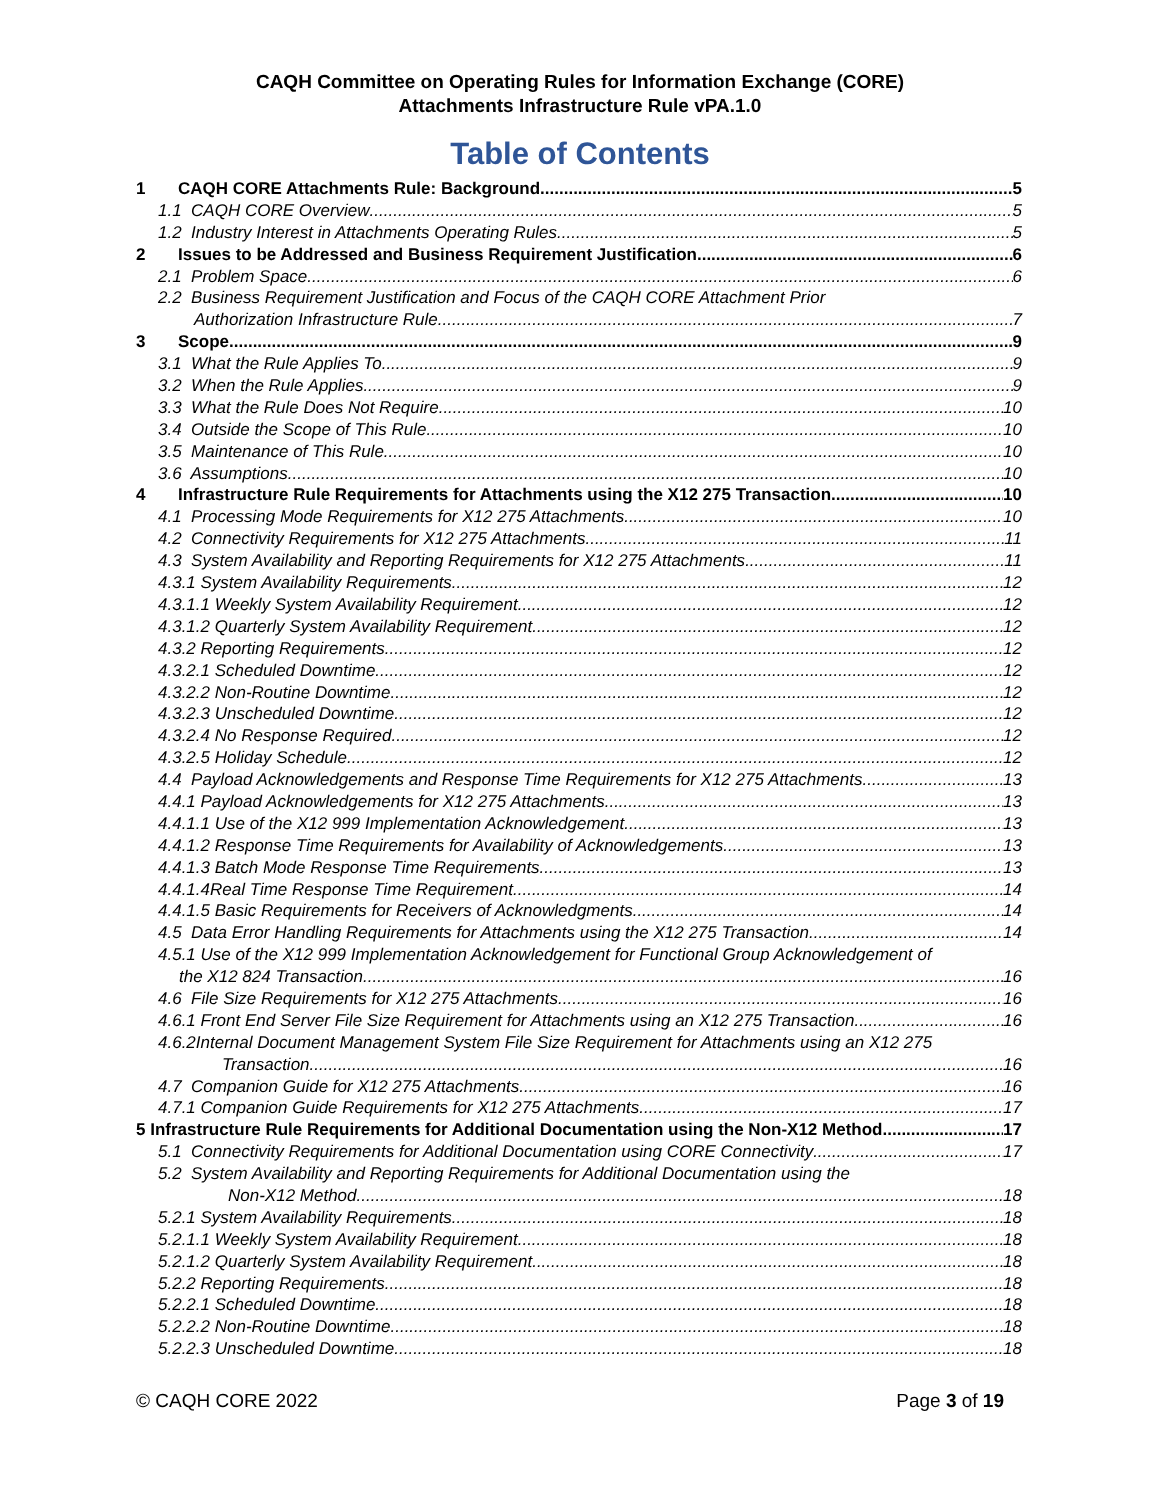CAQH Committee on Operating Rules for Information Exchange (CORE)
Attachments Infrastructure Rule vPA.1.0
Table of Contents
1 CAQH CORE Attachments Rule: Background 5
1.1 CAQH CORE Overview 5
1.2 Industry Interest in Attachments Operating Rules 5
2 Issues to be Addressed and Business Requirement Justification 6
2.1 Problem Space 6
2.2 Business Requirement Justification and Focus of the CAQH CORE Attachment Prior
Authorization Infrastructure Rule 7
3 Scope 9
3.1 What the Rule Applies To 9
3.2 When the Rule Applies 9
3.3 What the Rule Does Not Require 10
3.4 Outside the Scope of This Rule 10
3.5 Maintenance of This Rule 10
3.6 Assumptions 10
4 Infrastructure Rule Requirements for Attachments using the X12 275 Transaction 10
4.1 Processing Mode Requirements for X12 275 Attachments 10
4.2 Connectivity Requirements for X12 275 Attachments 11
4.3 System Availability and Reporting Requirements for X12 275 Attachments 11
4.3.1 System Availability Requirements 12
4.3.1.1 Weekly System Availability Requirement 12
4.3.1.2 Quarterly System Availability Requirement 12
4.3.2 Reporting Requirements 12
4.3.2.1 Scheduled Downtime 12
4.3.2.2 Non-Routine Downtime 12
4.3.2.3 Unscheduled Downtime 12
4.3.2.4 No Response Required 12
4.3.2.5 Holiday Schedule 12
4.4 Payload Acknowledgements and Response Time Requirements for X12 275 Attachments 13
4.4.1 Payload Acknowledgements for X12 275 Attachments 13
4.4.1.1 Use of the X12 999 Implementation Acknowledgement 13
4.4.1.2 Response Time Requirements for Availability of Acknowledgements 13
4.4.1.3 Batch Mode Response Time Requirements 13
4.4.1.4Real Time Response Time Requirement 14
4.4.1.5 Basic Requirements for Receivers of Acknowledgments 14
4.5 Data Error Handling Requirements for Attachments using the X12 275 Transaction 14
4.5.1 Use of the X12 999 Implementation Acknowledgement for Functional Group Acknowledgement of
the X12 824 Transaction 16
4.6 File Size Requirements for X12 275 Attachments 16
4.6.1 Front End Server File Size Requirement for Attachments using an X12 275 Transaction 16
4.6.2Internal Document Management System File Size Requirement for Attachments using an X12 275
Transaction 16
4.7 Companion Guide for X12 275 Attachments 16
4.7.1 Companion Guide Requirements for X12 275 Attachments 17
5 Infrastructure Rule Requirements for Additional Documentation using the Non-X12 Method 17
5.1 Connectivity Requirements for Additional Documentation using CORE Connectivity 17
5.2 System Availability and Reporting Requirements for Additional Documentation using the
Non-X12 Method 18
5.2.1 System Availability Requirements 18
5.2.1.1 Weekly System Availability Requirement 18
5.2.1.2 Quarterly System Availability Requirement 18
5.2.2 Reporting Requirements 18
5.2.2.1 Scheduled Downtime 18
5.2.2.2 Non-Routine Downtime 18
5.2.2.3 Unscheduled Downtime 18
© CAQH CORE 2022 Page 3 of 19